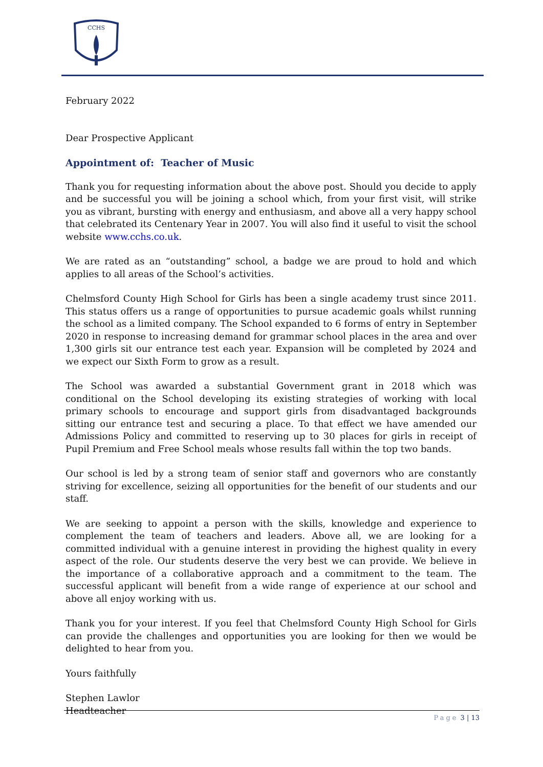CCHS
February 2022
Dear Prospective Applicant
Appointment of: Teacher of Music
Thank you for requesting information about the above post. Should you decide to apply and be successful you will be joining a school which, from your first visit, will strike you as vibrant, bursting with energy and enthusiasm, and above all a very happy school that celebrated its Centenary Year in 2007. You will also find it useful to visit the school website www.cchs.co.uk.
We are rated as an “outstanding” school, a badge we are proud to hold and which applies to all areas of the School’s activities.
Chelmsford County High School for Girls has been a single academy trust since 2011. This status offers us a range of opportunities to pursue academic goals whilst running the school as a limited company. The School expanded to 6 forms of entry in September 2020 in response to increasing demand for grammar school places in the area and over 1,300 girls sit our entrance test each year. Expansion will be completed by 2024 and we expect our Sixth Form to grow as a result.
The School was awarded a substantial Government grant in 2018 which was conditional on the School developing its existing strategies of working with local primary schools to encourage and support girls from disadvantaged backgrounds sitting our entrance test and securing a place. To that effect we have amended our Admissions Policy and committed to reserving up to 30 places for girls in receipt of Pupil Premium and Free School meals whose results fall within the top two bands.
Our school is led by a strong team of senior staff and governors who are constantly striving for excellence, seizing all opportunities for the benefit of our students and our staff.
We are seeking to appoint a person with the skills, knowledge and experience to complement the team of teachers and leaders. Above all, we are looking for a committed individual with a genuine interest in providing the highest quality in every aspect of the role. Our students deserve the very best we can provide. We believe in the importance of a collaborative approach and a commitment to the team. The successful applicant will benefit from a wide range of experience at our school and above all enjoy working with us.
Thank you for your interest. If you feel that Chelmsford County High School for Girls can provide the challenges and opportunities you are looking for then we would be delighted to hear from you.
Yours faithfully
Stephen Lawlor
Headteacher
Page 3 | 13